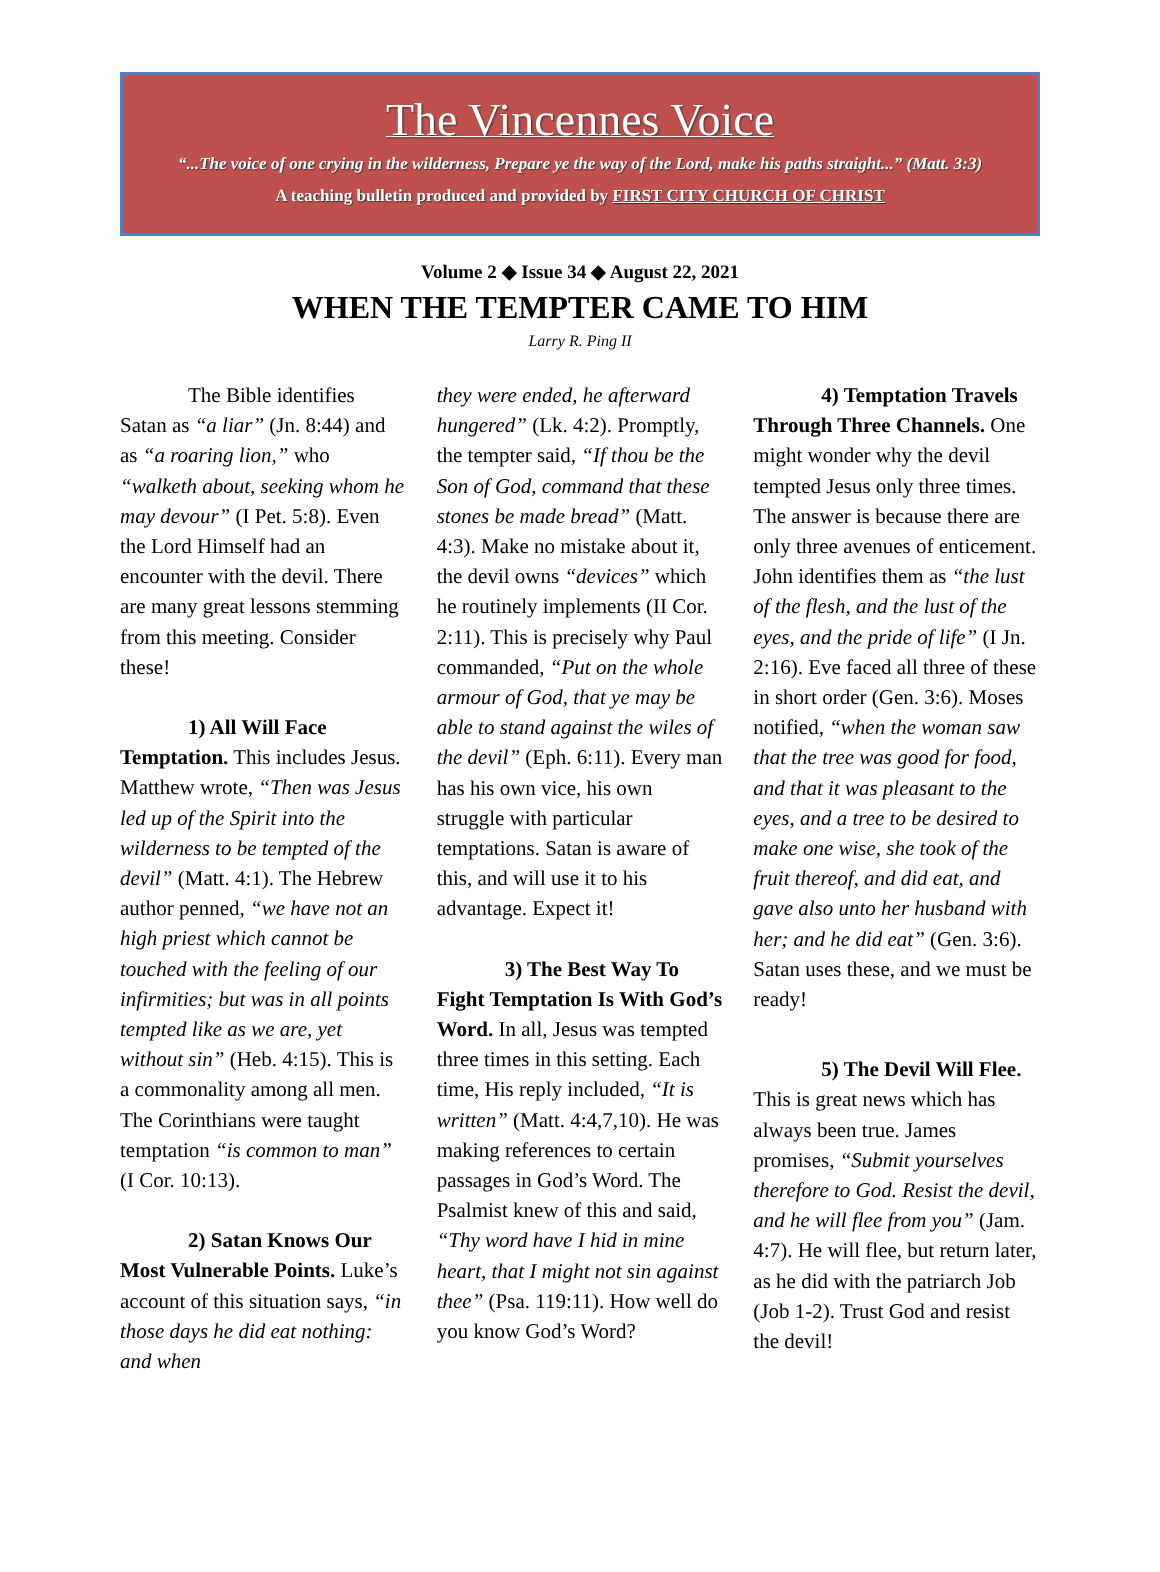The Vincennes Voice
“...The voice of one crying in the wilderness, Prepare ye the way of the Lord, make his paths straight...” (Matt. 3:3)
A teaching bulletin produced and provided by FIRST CITY CHURCH OF CHRIST
Volume 2 ◆ Issue 34 ◆ August 22, 2021
WHEN THE TEMPTER CAME TO HIM
Larry R. Ping II
The Bible identifies Satan as “a liar” (Jn. 8:44) and as “a roaring lion,” who “walketh about, seeking whom he may devour” (I Pet. 5:8). Even the Lord Himself had an encounter with the devil. There are many great lessons stemming from this meeting. Consider these!
1) All Will Face Temptation. This includes Jesus. Matthew wrote, “Then was Jesus led up of the Spirit into the wilderness to be tempted of the devil” (Matt. 4:1). The Hebrew author penned, “we have not an high priest which cannot be touched with the feeling of our infirmities; but was in all points tempted like as we are, yet without sin” (Heb. 4:15). This is a commonality among all men. The Corinthians were taught temptation “is common to man” (I Cor. 10:13).
2) Satan Knows Our Most Vulnerable Points. Luke’s account of this situation says, “in those days he did eat nothing: and when
they were ended, he afterward hungered” (Lk. 4:2). Promptly, the tempter said, “If thou be the Son of God, command that these stones be made bread” (Matt. 4:3). Make no mistake about it, the devil owns “devices” which he routinely implements (II Cor. 2:11). This is precisely why Paul commanded, “Put on the whole armour of God, that ye may be able to stand against the wiles of the devil” (Eph. 6:11). Every man has his own vice, his own struggle with particular temptations. Satan is aware of this, and will use it to his advantage. Expect it!
3) The Best Way To Fight Temptation Is With God’s Word. In all, Jesus was tempted three times in this setting. Each time, His reply included, “It is written” (Matt. 4:4,7,10). He was making references to certain passages in God’s Word. The Psalmist knew of this and said, “Thy word have I hid in mine heart, that I might not sin against thee” (Psa. 119:11). How well do you know God’s Word?
4) Temptation Travels Through Three Channels. One might wonder why the devil tempted Jesus only three times. The answer is because there are only three avenues of enticement. John identifies them as “the lust of the flesh, and the lust of the eyes, and the pride of life” (I Jn. 2:16). Eve faced all three of these in short order (Gen. 3:6). Moses notified, “when the woman saw that the tree was good for food, and that it was pleasant to the eyes, and a tree to be desired to make one wise, she took of the fruit thereof, and did eat, and gave also unto her husband with her; and he did eat” (Gen. 3:6). Satan uses these, and we must be ready!
5) The Devil Will Flee. This is great news which has always been true. James promises, “Submit yourselves therefore to God. Resist the devil, and he will flee from you” (Jam. 4:7). He will flee, but return later, as he did with the patriarch Job (Job 1-2). Trust God and resist the devil!